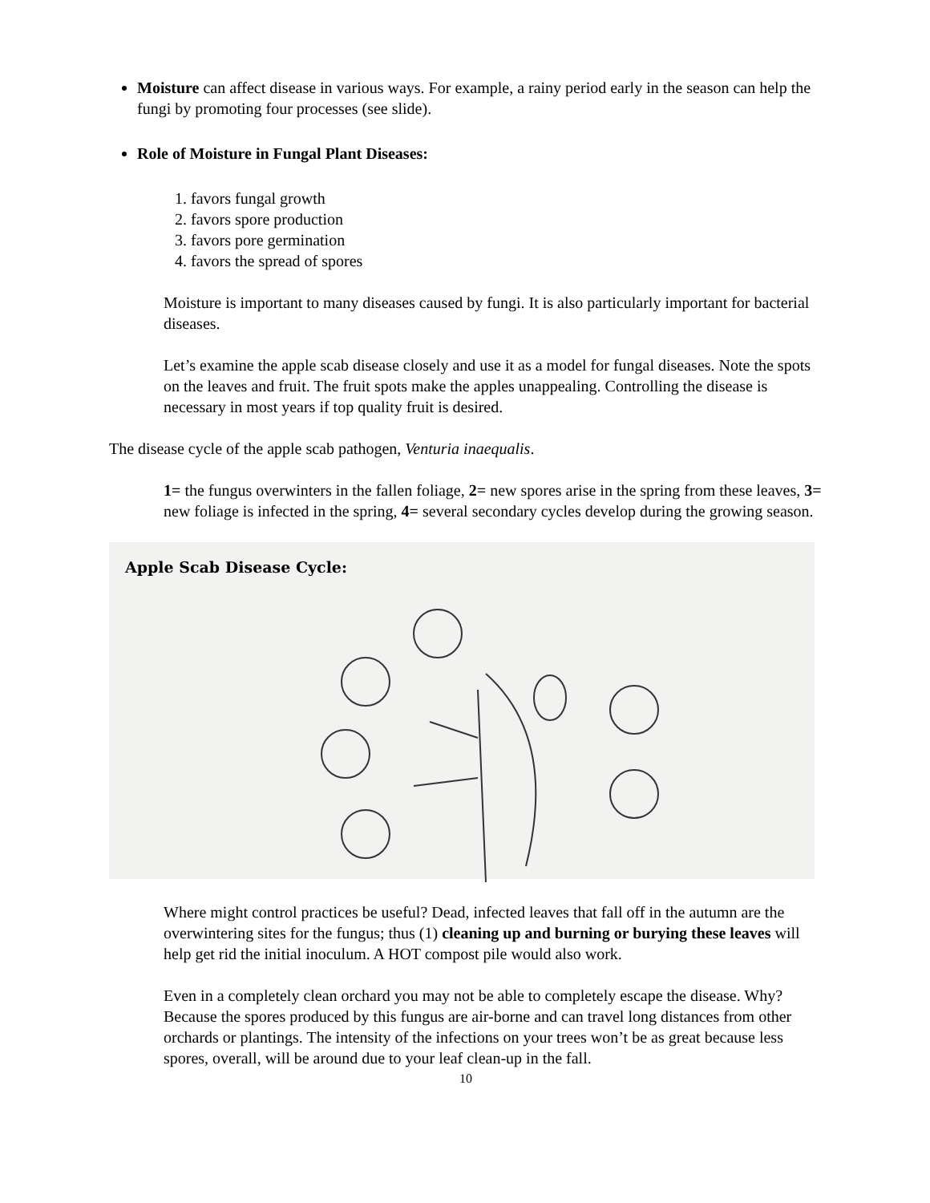Moisture can affect disease in various ways. For example, a rainy period early in the season can help the fungi by promoting four processes (see slide).
Role of Moisture in Fungal Plant Diseases:
1. favors fungal growth
2. favors spore production
3. favors pore germination
4. favors the spread of spores
Moisture is important to many diseases caused by fungi. It is also particularly important for bacterial diseases.
Let’s examine the apple scab disease closely and use it as a model for fungal diseases. Note the spots on the leaves and fruit. The fruit spots make the apples unappealing. Controlling the disease is necessary in most years if top quality fruit is desired.
The disease cycle of the apple scab pathogen, Venturia inaequalis.
1= the fungus overwinters in the fallen foliage, 2= new spores arise in the spring from these leaves, 3= new foliage is infected in the spring, 4= several secondary cycles develop during the growing season.
Apple Scab Disease Cycle:
Where might control practices be useful? Dead, infected leaves that fall off in the autumn are the overwintering sites for the fungus; thus (1) cleaning up and burning or burying these leaves will help get rid the initial inoculum. A HOT compost pile would also work.
Even in a completely clean orchard you may not be able to completely escape the disease. Why? Because the spores produced by this fungus are air-borne and can travel long distances from other orchards or plantings. The intensity of the infections on your trees won’t be as great because less spores, overall, will be around due to your leaf clean-up in the fall.
10